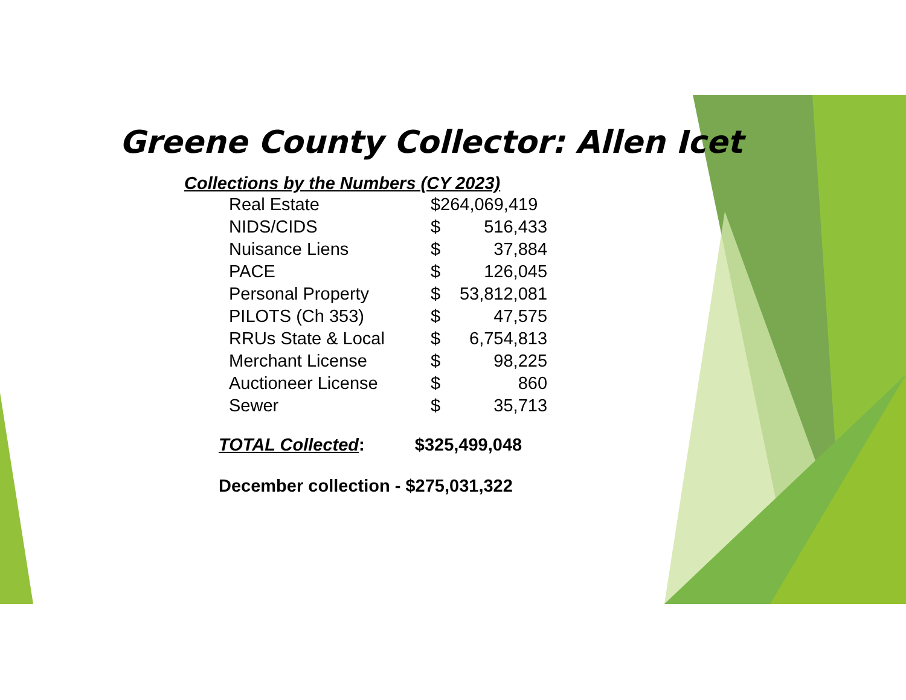Greene County Collector: Allen Icet
Collections by the Numbers (CY 2023)
| Real Estate | $264,069,419 | |
| NIDS/CIDS | $ | 516,433 |
| Nuisance Liens | $ | 37,884 |
| PACE | $ | 126,045 |
| Personal Property | $ | 53,812,081 |
| PILOTS (Ch 353) | $ | 47,575 |
| RRUs State & Local | $ | 6,754,813 |
| Merchant License | $ | 98,225 |
| Auctioneer License | $ | 860 |
| Sewer | $ | 35,713 |
TOTAL Collected: $325,499,048
December collection - $275,031,322